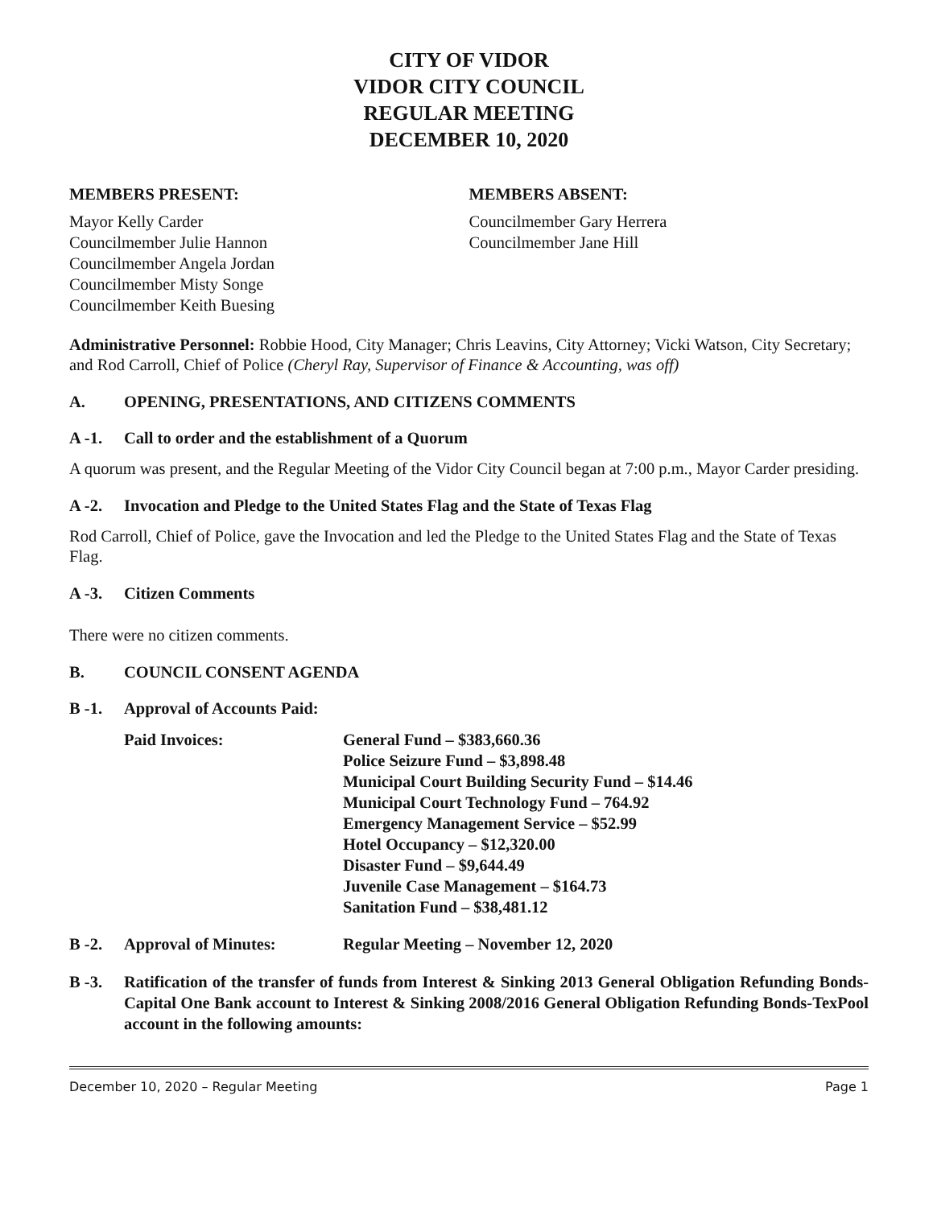CITY OF VIDOR
VIDOR CITY COUNCIL
REGULAR MEETING
DECEMBER 10, 2020
MEMBERS PRESENT:
Mayor Kelly Carder
Councilmember Julie Hannon
Councilmember Angela Jordan
Councilmember Misty Songe
Councilmember Keith Buesing
MEMBERS ABSENT:
Councilmember Gary Herrera
Councilmember Jane Hill
Administrative Personnel: Robbie Hood, City Manager; Chris Leavins, City Attorney; Vicki Watson, City Secretary; and Rod Carroll, Chief of Police (Cheryl Ray, Supervisor of Finance & Accounting, was off)
A. OPENING, PRESENTATIONS, AND CITIZENS COMMENTS
A -1. Call to order and the establishment of a Quorum
A quorum was present, and the Regular Meeting of the Vidor City Council began at 7:00 p.m., Mayor Carder presiding.
A -2. Invocation and Pledge to the United States Flag and the State of Texas Flag
Rod Carroll, Chief of Police, gave the Invocation and led the Pledge to the United States Flag and the State of Texas Flag.
A -3. Citizen Comments
There were no citizen comments.
B. COUNCIL CONSENT AGENDA
B -1. Approval of Accounts Paid:
Paid Invoices: General Fund – $383,660.36
Police Seizure Fund – $3,898.48
Municipal Court Building Security Fund – $14.46
Municipal Court Technology Fund – 764.92
Emergency Management Service – $52.99
Hotel Occupancy – $12,320.00
Disaster Fund – $9,644.49
Juvenile Case Management – $164.73
Sanitation Fund – $38,481.12
B -2. Approval of Minutes: Regular Meeting – November 12, 2020
B -3. Ratification of the transfer of funds from Interest & Sinking 2013 General Obligation Refunding Bonds-Capital One Bank account to Interest & Sinking 2008/2016 General Obligation Refunding Bonds-TexPool account in the following amounts:
December 10, 2020 – Regular Meeting Page 1